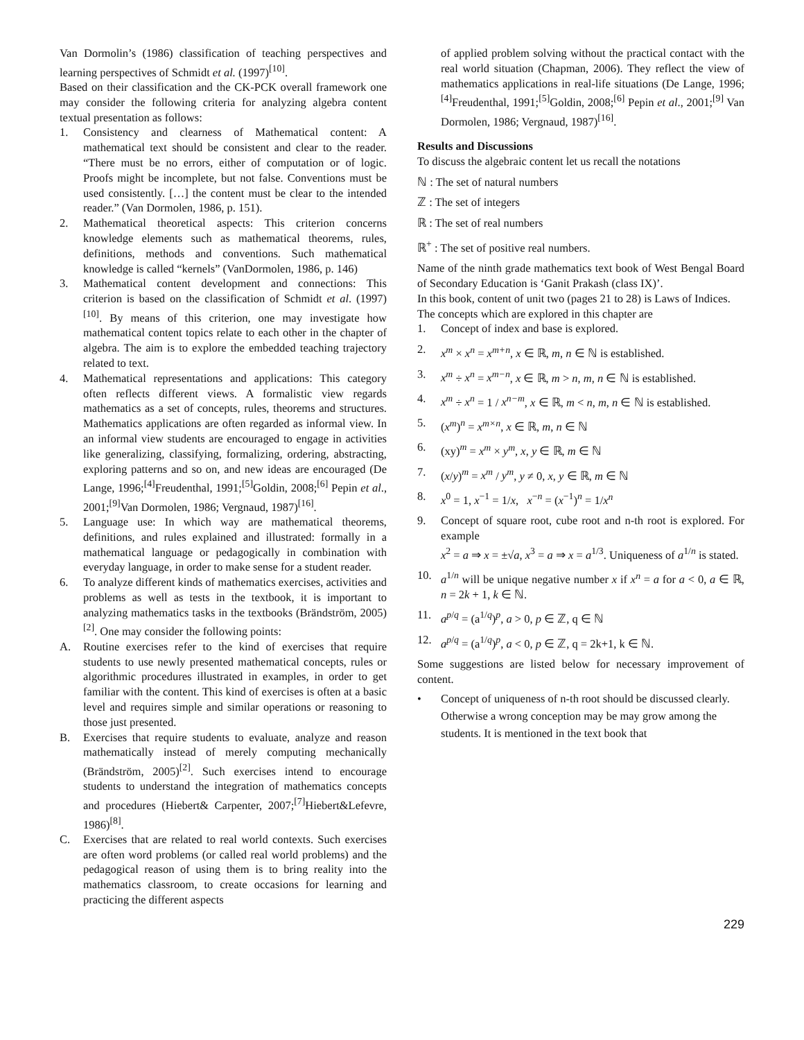Van Dormolin’s (1986) classification of teaching perspectives and learning perspectives of Schmidt et al. (1997)<sup>[10]</sup>.
Based on their classification and the CK-PCK overall framework one may consider the following criteria for analyzing algebra content textual presentation as follows:
1. Consistency and clearness of Mathematical content: A mathematical text should be consistent and clear to the reader. “There must be no errors, either of computation or of logic. Proofs might be incomplete, but not false. Conventions must be used consistently. […] the content must be clear to the intended reader.” (Van Dormolen, 1986, p. 151).
2. Mathematical theoretical aspects: This criterion concerns knowledge elements such as mathematical theorems, rules, definitions, methods and conventions. Such mathematical knowledge is called “kernels” (VanDormolen, 1986, p. 146)
3. Mathematical content development and connections: This criterion is based on the classification of Schmidt et al. (1997)<sup>[10]</sup>. By means of this criterion, one may investigate how mathematical content topics relate to each other in the chapter of algebra. The aim is to explore the embedded teaching trajectory related to text.
4. Mathematical representations and applications: This category often reflects different views. A formalistic view regards mathematics as a set of concepts, rules, theorems and structures. Mathematics applications are often regarded as informal view. In an informal view students are encouraged to engage in activities like generalizing, classifying, formalizing, ordering, abstracting, exploring patterns and so on, and new ideas are encouraged (De Lange, 1996;<sup>[4]</sup>Freudenthal, 1991;<sup>[5]</sup>Goldin, 2008;<sup>[6]</sup> Pepin et al., 2001;<sup>[9]</sup>Van Dormolen, 1986; Vergnaud, 1987)<sup>[16]</sup>.
5. Language use: In which way are mathematical theorems, definitions, and rules explained and illustrated: formally in a mathematical language or pedagogically in combination with everyday language, in order to make sense for a student reader.
6. To analyze different kinds of mathematics exercises, activities and problems as well as tests in the textbook, it is important to analyzing mathematics tasks in the textbooks (Brändström, 2005)<sup>[2]</sup>. One may consider the following points:
A. Routine exercises refer to the kind of exercises that require students to use newly presented mathematical concepts, rules or algorithmic procedures illustrated in examples, in order to get familiar with the content. This kind of exercises is often at a basic level and requires simple and similar operations or reasoning to those just presented.
B. Exercises that require students to evaluate, analyze and reason mathematically instead of merely computing mechanically (Brändström, 2005)<sup>[2]</sup>. Such exercises intend to encourage students to understand the integration of mathematics concepts and procedures (Hiebert& Carpenter, 2007;<sup>[7]</sup>Hiebert&Lefevre, 1986)<sup>[8]</sup>.
C. Exercises that are related to real world contexts. Such exercises are often word problems (or called real world problems) and the pedagogical reason of using them is to bring reality into the mathematics classroom, to create occasions for learning and practicing the different aspects
of applied problem solving without the practical contact with the real world situation (Chapman, 2006). They reflect the view of mathematics applications in real-life situations (De Lange, 1996;<sup>[4]</sup>Freudenthal, 1991;<sup>[5]</sup>Goldin, 2008;<sup>[6]</sup> Pepin et al., 2001;<sup>[9]</sup> Van Dormolen, 1986; Vergnaud, 1987)<sup>[16]</sup>.
Results and Discussions
To discuss the algebraic content let us recall the notations
ℕ : The set of natural numbers
ℤ : The set of integers
ℝ : The set of real numbers
ℝ<sup>+</sup> : The set of positive real numbers.
Name of the ninth grade mathematics text book of West Bengal Board of Secondary Education is ‘Ganit Prakash (class IX)’.
In this book, content of unit two (pages 21 to 28) is Laws of Indices.
The concepts which are explored in this chapter are
1. Concept of index and base is explored.
2. x<sup>m</sup> × x<sup>n</sup> = x<sup>m+n</sup>, x ∈ ℝ, m, n ∈ ℕ is established.
3. x<sup>m</sup> ÷ x<sup>n</sup> = x<sup>m−n</sup>, x ∈ ℝ, m > n, m, n ∈ ℕ is established.
4. x<sup>m</sup> ÷ x<sup>n</sup> = 1 / x<sup>n−m</sup>, x ∈ ℝ, m < n, m, n ∈ ℕ is established.
5. (x<sup>m</sup>)<sup>n</sup> = x<sup>m×n</sup>, x ∈ ℝ, m, n ∈ ℕ
6. (xy)<sup>m</sup> = x<sup>m</sup> × y<sup>m</sup>, x, y ∈ ℝ, m ∈ ℕ
7. (x/y)<sup>m</sup> = x<sup>m</sup> / y<sup>m</sup>, y ≠ 0, x, y ∈ ℝ, m ∈ ℕ
8. x<sup>0</sup> = 1, x<sup>−1</sup> = 1/x, x<sup>−n</sup> = (x<sup>−1</sup>)<sup>n</sup> = 1/x<sup>n</sup>
9. Concept of square root, cube root and n-th root is explored. For example
x<sup>2</sup> = a ⇒ x = ±√a, x<sup>3</sup> = a ⇒ x = a<sup>1/3</sup>. Uniqueness of a<sup>1/n</sup> is stated.
10. a<sup>1/n</sup> will be unique negative number x if x<sup>n</sup> = a for a < 0, a ∈ ℝ, n = 2k + 1, k ∈ ℕ.
11. a<sup>p/q</sup> = (a<sup>1/q</sup>)<sup>p</sup>, a > 0, p ∈ ℤ, q ∈ ℕ
12. a<sup>p/q</sup> = (a<sup>1/q</sup>)<sup>p</sup>, a < 0, p ∈ ℤ, q = 2k+1, k ∈ ℕ.
Some suggestions are listed below for necessary improvement of content.
• Concept of uniqueness of n-th root should be discussed clearly. Otherwise a wrong conception may be may grow among the students. It is mentioned in the text book that
229